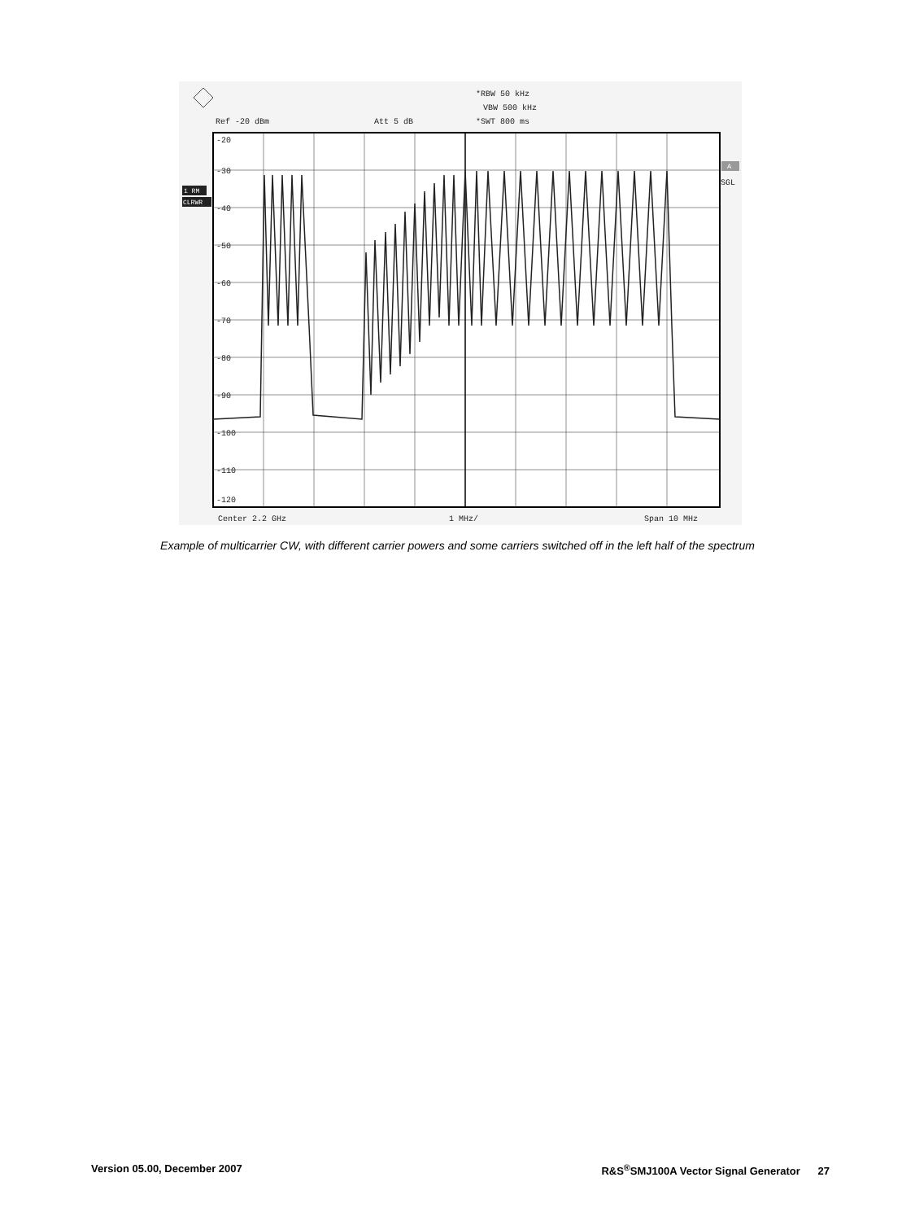*RBW 50 kHz
VBW 500 kHz
*SWT 800 ms
Ref -20 dBm
Att 5 dB
Center 2.2 GHz
1 MHz/
Span 10 MHz
SGL
-20
-30
-40
-50
-60
-70
-80
-90
-100
-110
-120
1 RM
CLRWR
A
Example of multicarrier CW, with different carrier powers and some carriers switched off in the left half of the spectrum
Version 05.00, December 2007 R&S<sup>®</sup>SMJ100A Vector Signal Generator 27